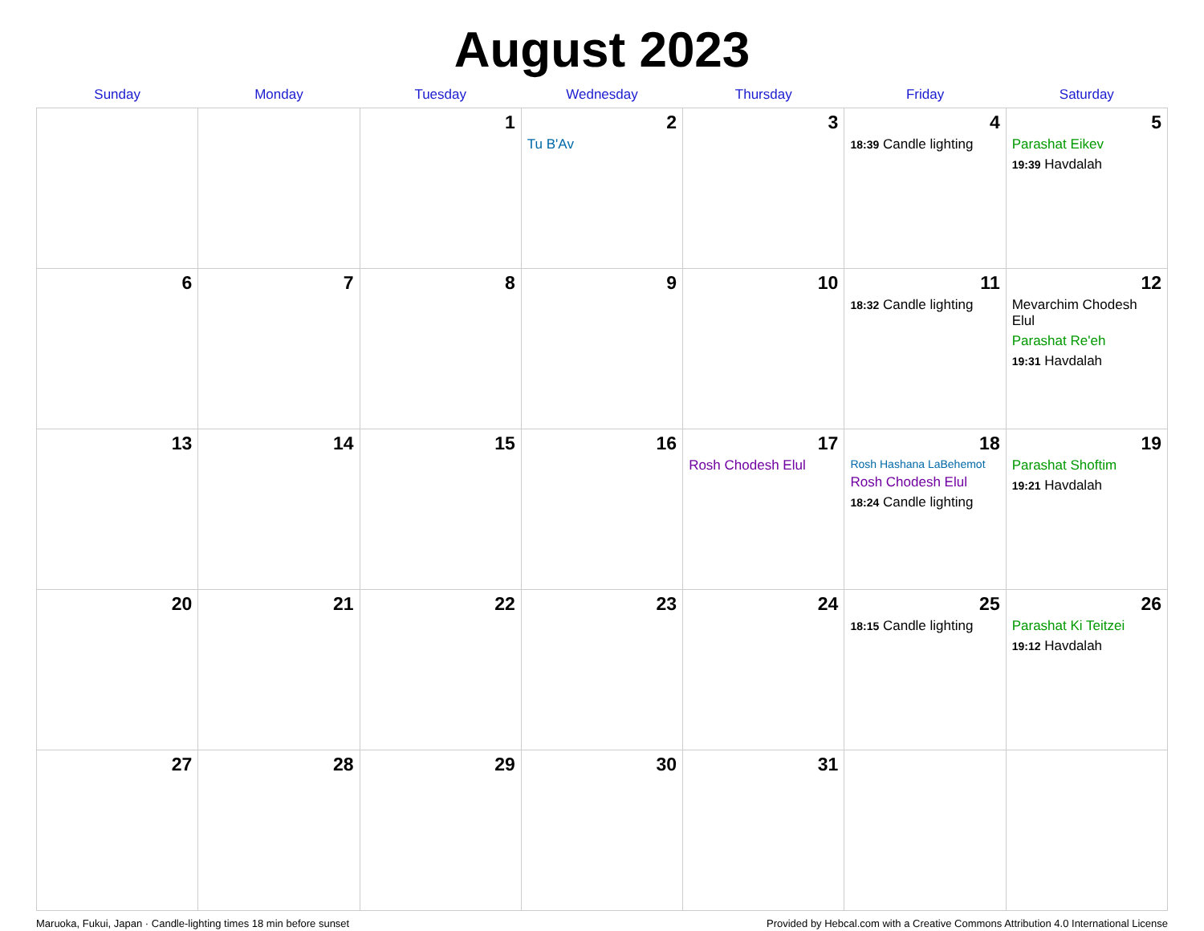August 2023
| Sunday | Monday | Tuesday | Wednesday | Thursday | Friday | Saturday |
| --- | --- | --- | --- | --- | --- | --- |
| | | 1 | 2 Tu B'Av | 3 | 4 18:39 Candle lighting | 5 Parashat Eikev 19:39 Havdalah |
| 6 | 7 | 8 | 9 | 10 | 11 18:32 Candle lighting | 12 Mevarchim Chodesh Elul Parashat Re'eh 19:31 Havdalah |
| 13 | 14 | 15 | 16 | 17 Rosh Chodesh Elul | 18 Rosh Hashana LaBehemot Rosh Chodesh Elul 18:24 Candle lighting | 19 Parashat Shoftim 19:21 Havdalah |
| 20 | 21 | 22 | 23 | 24 | 25 18:15 Candle lighting | 26 Parashat Ki Teitzei 19:12 Havdalah |
| 27 | 28 | 29 | 30 | 31 | | |
Maruoka, Fukui, Japan · Candle-lighting times 18 min before sunset Provided by Hebcal.com with a Creative Commons Attribution 4.0 International License